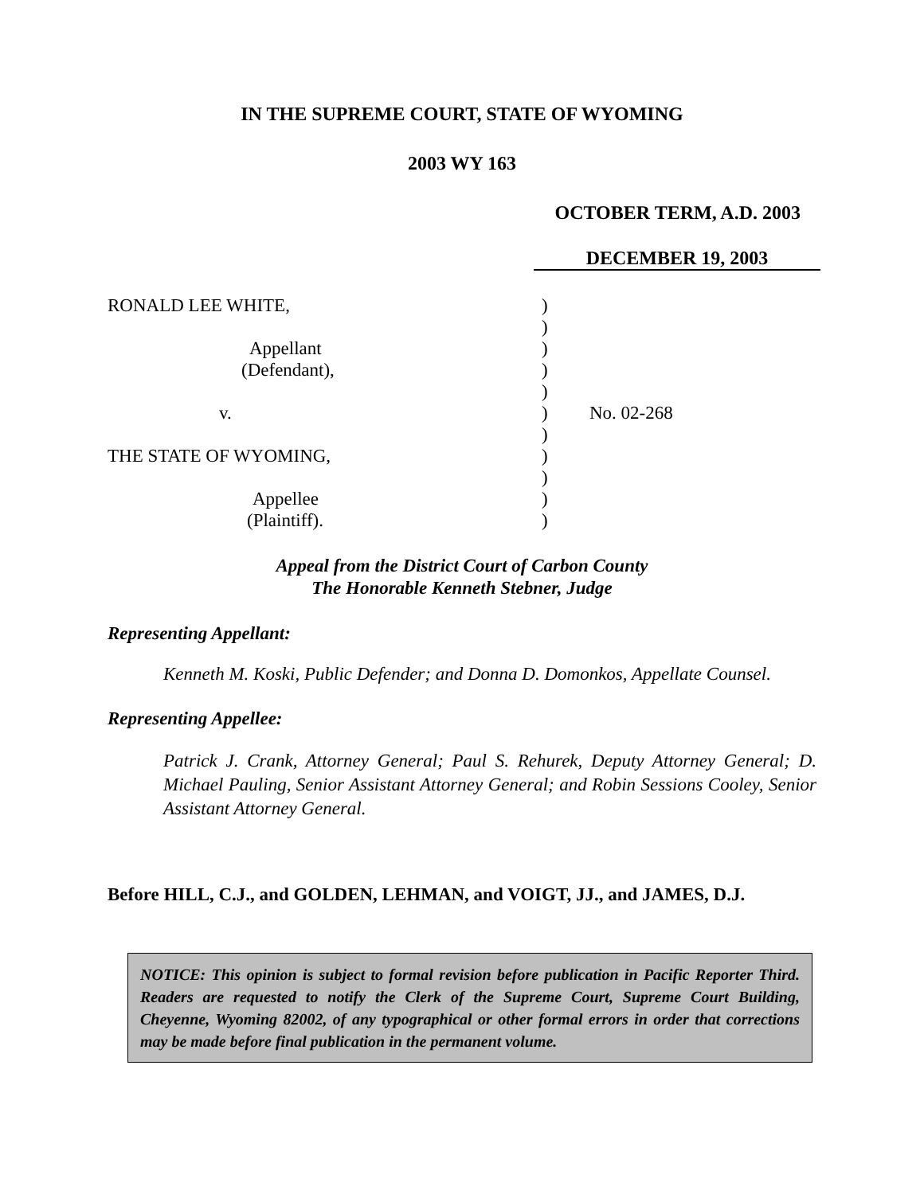IN THE SUPREME COURT, STATE OF WYOMING
2003 WY 163
OCTOBER TERM, A.D. 2003
DECEMBER 19, 2003
RONALD LEE WHITE,
Appellant
(Defendant),
v.
THE STATE OF WYOMING,
Appellee
(Plaintiff).
)
)
)
)
)
)
)
)
)
)
)
No. 02-268
Appeal from the District Court of Carbon County
The Honorable Kenneth Stebner, Judge
Representing Appellant:
Kenneth M. Koski, Public Defender; and Donna D. Domonkos, Appellate Counsel.
Representing Appellee:
Patrick J. Crank, Attorney General; Paul S. Rehurek, Deputy Attorney General; D. Michael Pauling, Senior Assistant Attorney General; and Robin Sessions Cooley, Senior Assistant Attorney General.
Before HILL, C.J., and GOLDEN, LEHMAN, and VOIGT, JJ., and JAMES, D.J.
NOTICE: This opinion is subject to formal revision before publication in Pacific Reporter Third. Readers are requested to notify the Clerk of the Supreme Court, Supreme Court Building, Cheyenne, Wyoming 82002, of any typographical or other formal errors in order that corrections may be made before final publication in the permanent volume.